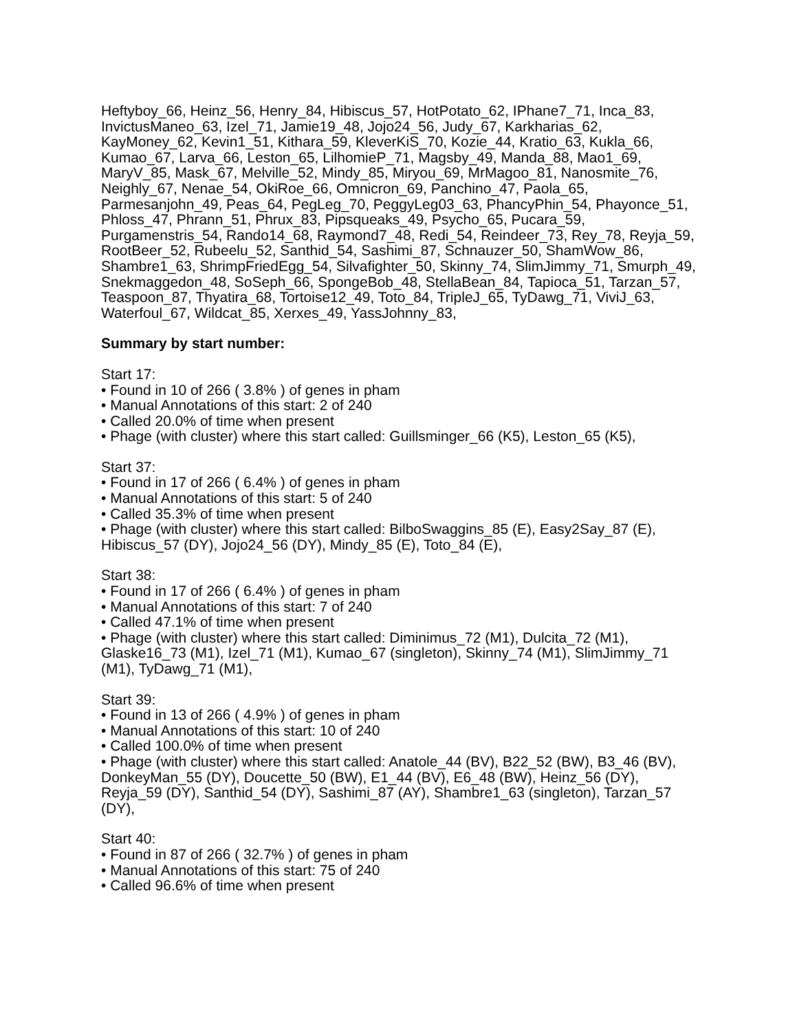Heftyboy_66, Heinz_56, Henry_84, Hibiscus_57, HotPotato_62, IPhane7_71, Inca_83, InvictusManeo_63, Izel_71, Jamie19_48, Jojo24_56, Judy_67, Karkharias_62, KayMoney_62, Kevin1_51, Kithara_59, KleverKiS_70, Kozie_44, Kratio_63, Kukla_66, Kumao_67, Larva_66, Leston_65, LilhomieP_71, Magsby_49, Manda_88, Mao1_69, MaryV_85, Mask_67, Melville_52, Mindy_85, Miryou_69, MrMagoo_81, Nanosmite_76, Neighly_67, Nenae_54, OkiRoe_66, Omnicron_69, Panchino_47, Paola_65, Parmesanjohn_49, Peas_64, PegLeg_70, PeggyLeg03_63, PhancyPhin_54, Phayonce_51, Phloss_47, Phrann_51, Phrux_83, Pipsqueaks_49, Psycho_65, Pucara_59, Purgamenstris_54, Rando14_68, Raymond7_48, Redi_54, Reindeer_73, Rey_78, Reyja_59, RootBeer_52, Rubeelu_52, Santhid_54, Sashimi_87, Schnauzer_50, ShamWow_86, Shambre1_63, ShrimpFriedEgg_54, Silvafighter_50, Skinny_74, SlimJimmy_71, Smurph_49, Snekmaggedon_48, SoSeph_66, SpongeBob_48, StellaBean_84, Tapioca_51, Tarzan_57, Teaspoon_87, Thyatira_68, Tortoise12_49, Toto_84, TripleJ_65, TyDawg_71, ViviJ_63, Waterfoul_67, Wildcat_85, Xerxes_49, YassJohnny_83,
Summary by start number:
Start 17:
• Found in 10 of 266 ( 3.8% ) of genes in pham
• Manual Annotations of this start: 2 of 240
• Called 20.0% of time when present
• Phage (with cluster) where this start called: Guillsminger_66 (K5), Leston_65 (K5),
Start 37:
• Found in 17 of 266 ( 6.4% ) of genes in pham
• Manual Annotations of this start: 5 of 240
• Called 35.3% of time when present
• Phage (with cluster) where this start called: BilboSwaggins_85 (E), Easy2Say_87 (E), Hibiscus_57 (DY), Jojo24_56 (DY), Mindy_85 (E), Toto_84 (E),
Start 38:
• Found in 17 of 266 ( 6.4% ) of genes in pham
• Manual Annotations of this start: 7 of 240
• Called 47.1% of time when present
• Phage (with cluster) where this start called: Diminimus_72 (M1), Dulcita_72 (M1), Glaske16_73 (M1), Izel_71 (M1), Kumao_67 (singleton), Skinny_74 (M1), SlimJimmy_71 (M1), TyDawg_71 (M1),
Start 39:
• Found in 13 of 266 ( 4.9% ) of genes in pham
• Manual Annotations of this start: 10 of 240
• Called 100.0% of time when present
• Phage (with cluster) where this start called: Anatole_44 (BV), B22_52 (BW), B3_46 (BV), DonkeyMan_55 (DY), Doucette_50 (BW), E1_44 (BV), E6_48 (BW), Heinz_56 (DY), Reyja_59 (DY), Santhid_54 (DY), Sashimi_87 (AY), Shambre1_63 (singleton), Tarzan_57 (DY),
Start 40:
• Found in 87 of 266 ( 32.7% ) of genes in pham
• Manual Annotations of this start: 75 of 240
• Called 96.6% of time when present